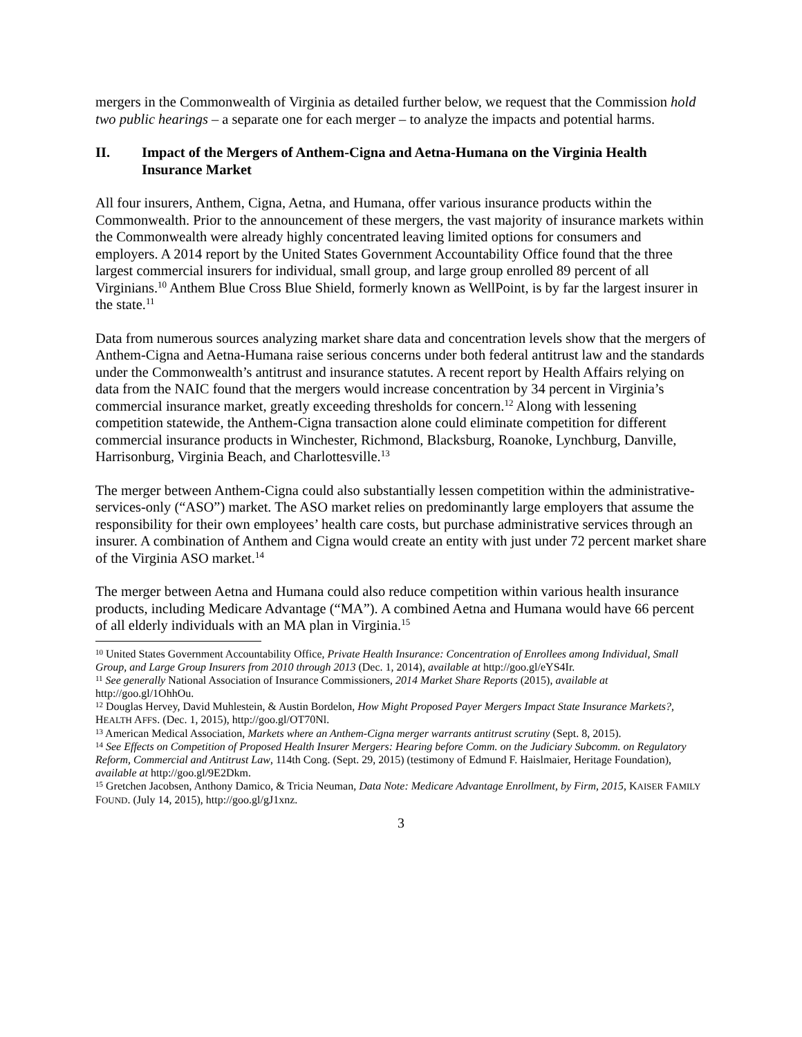mergers in the Commonwealth of Virginia as detailed further below, we request that the Commission hold two public hearings – a separate one for each merger – to analyze the impacts and potential harms.
II. Impact of the Mergers of Anthem-Cigna and Aetna-Humana on the Virginia Health Insurance Market
All four insurers, Anthem, Cigna, Aetna, and Humana, offer various insurance products within the Commonwealth. Prior to the announcement of these mergers, the vast majority of insurance markets within the Commonwealth were already highly concentrated leaving limited options for consumers and employers. A 2014 report by the United States Government Accountability Office found that the three largest commercial insurers for individual, small group, and large group enrolled 89 percent of all Virginians.<sup>10</sup> Anthem Blue Cross Blue Shield, formerly known as WellPoint, is by far the largest insurer in the state.<sup>11</sup>
Data from numerous sources analyzing market share data and concentration levels show that the mergers of Anthem-Cigna and Aetna-Humana raise serious concerns under both federal antitrust law and the standards under the Commonwealth’s antitrust and insurance statutes. A recent report by Health Affairs relying on data from the NAIC found that the mergers would increase concentration by 34 percent in Virginia’s commercial insurance market, greatly exceeding thresholds for concern.<sup>12</sup> Along with lessening competition statewide, the Anthem-Cigna transaction alone could eliminate competition for different commercial insurance products in Winchester, Richmond, Blacksburg, Roanoke, Lynchburg, Danville, Harrisonburg, Virginia Beach, and Charlottesville.<sup>13</sup>
The merger between Anthem-Cigna could also substantially lessen competition within the administrative-services-only (“ASO”) market. The ASO market relies on predominantly large employers that assume the responsibility for their own employees’ health care costs, but purchase administrative services through an insurer. A combination of Anthem and Cigna would create an entity with just under 72 percent market share of the Virginia ASO market.<sup>14</sup>
The merger between Aetna and Humana could also reduce competition within various health insurance products, including Medicare Advantage (“MA”). A combined Aetna and Humana would have 66 percent of all elderly individuals with an MA plan in Virginia.<sup>15</sup>
<sup>10</sup> United States Government Accountability Office, Private Health Insurance: Concentration of Enrollees among Individual, Small Group, and Large Group Insurers from 2010 through 2013 (Dec. 1, 2014), available at http://goo.gl/eYS4Ir.
<sup>11</sup> See generally National Association of Insurance Commissioners, 2014 Market Share Reports (2015), available at http://goo.gl/1OhhOu.
<sup>12</sup> Douglas Hervey, David Muhlestein, & Austin Bordelon, How Might Proposed Payer Mergers Impact State Insurance Markets?, HEALTH AFFS. (Dec. 1, 2015), http://goo.gl/OT70Nl.
<sup>13</sup> American Medical Association, Markets where an Anthem-Cigna merger warrants antitrust scrutiny (Sept. 8, 2015).
<sup>14</sup> See Effects on Competition of Proposed Health Insurer Mergers: Hearing before Comm. on the Judiciary Subcomm. on Regulatory Reform, Commercial and Antitrust Law, 114th Cong. (Sept. 29, 2015) (testimony of Edmund F. Haislmaier, Heritage Foundation), available at http://goo.gl/9E2Dkm.
<sup>15</sup> Gretchen Jacobsen, Anthony Damico, & Tricia Neuman, Data Note: Medicare Advantage Enrollment, by Firm, 2015, KAISER FAMILY FOUND. (July 14, 2015), http://goo.gl/gJ1xnz.
3